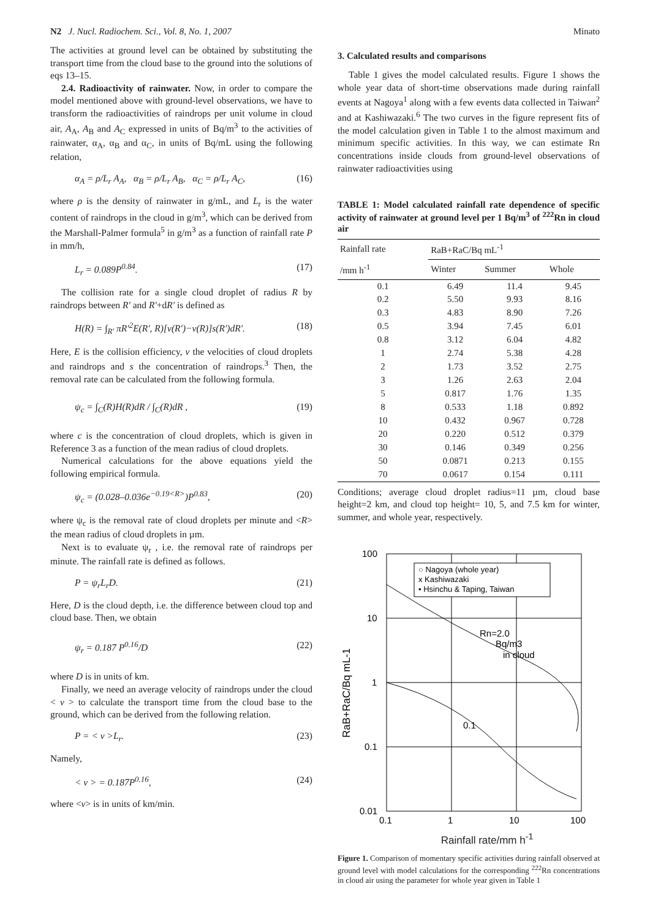N2 J. Nucl. Radiochem. Sci., Vol. 8, No. 1, 2007 Minato
The activities at ground level can be obtained by substituting the transport time from the cloud base to the ground into the solutions of eqs 13–15.
2.4. Radioactivity of rainwater. Now, in order to compare the model mentioned above with ground-level observations, we have to transform the radioactivities of raindrops per unit volume in cloud air, A<sub>A</sub>, A<sub>B</sub> and A<sub>C</sub> expressed in units of Bq/m<sup>3</sup> to the activities of rainwater, α<sub>A</sub>, α<sub>B</sub> and α<sub>C</sub>, in units of Bq/mL using the following relation,
α<sub>A</sub> = ρ/L<sub>r</sub> A<sub>A</sub>, α<sub>B</sub> = ρ/L<sub>r</sub> A<sub>B</sub>, α<sub>C</sub> = ρ/L<sub>r</sub> A<sub>C</sub>, (16)
where ρ is the density of rainwater in g/mL, and L<sub>r</sub> is the water content of raindrops in the cloud in g/m<sup>3</sup>, which can be derived from the Marshall-Palmer formula<sup>5</sup> in g/m<sup>3</sup> as a function of rainfall rate P in mm/h,
L<sub>r</sub> = 0.089P<sup>0.84</sup>. (17)
The collision rate for a single cloud droplet of radius R by raindrops between R′ and R′+dR′ is defined as
H(R) = ∫<sub>R′</sub> πR′<sup>2</sup>E(R′, R)[v(R′)−v(R)]s(R′)dR′. (18)
Here, E is the collision efficiency, v the velocities of cloud droplets and raindrops and s the concentration of raindrops.<sup>3</sup> Then, the removal rate can be calculated from the following formula.
ψ<sub>c</sub> = ∫<sub>C</sub>(R)H(R)dR / ∫<sub>C</sub>(R)dR , (19)
where c is the concentration of cloud droplets, which is given in Reference 3 as a function of the mean radius of cloud droplets.
Numerical calculations for the above equations yield the following empirical formula.
ψ<sub>c</sub> = (0.028–0.036e<sup>−0.19<R></sup>)P<sup>0.83</sup>, (20)
where ψ<sub>c</sub> is the removal rate of cloud droplets per minute and <R> the mean radius of cloud droplets in µm.
Next is to evaluate ψ<sub>r</sub> , i.e. the removal rate of raindrops per minute. The rainfall rate is defined as follows.
P = ψ<sub>r</sub>L<sub>r</sub>D. (21)
Here, D is the cloud depth, i.e. the difference between cloud top and cloud base. Then, we obtain
ψ<sub>r</sub> = 0.187 P<sup>0.16</sup>/D (22)
where D is in units of km.
Finally, we need an average velocity of raindrops under the cloud < v > to calculate the transport time from the cloud base to the ground, which can be derived from the following relation.
P = < v >L<sub>r</sub>. (23)
Namely,
< v > = 0.187P<sup>0.16</sup>, (24)
where <v> is in units of km/min.
3. Calculated results and comparisons
Table 1 gives the model calculated results. Figure 1 shows the whole year data of short-time observations made during rainfall events at Nagoya<sup>1</sup> along with a few events data collected in Taiwan<sup>2</sup> and at Kashiwazaki.<sup>6</sup> The two curves in the figure represent fits of the model calculation given in Table 1 to the almost maximum and minimum specific activities. In this way, we can estimate Rn concentrations inside clouds from ground-level observations of rainwater radioactivities using
TABLE 1: Model calculated rainfall rate dependence of specific activity of rainwater at ground level per 1 Bq/m<sup>3</sup> of <sup>222</sup>Rn in cloud air
| Rainfall rate | RaB+RaC/Bq mL<sup>-1</sup> | | |
| --- | --- | --- | --- |
| /mm h<sup>-1</sup> | Winter | Summer | Whole |
| 0.1 | 6.49 | 11.4 | 9.45 |
| 0.2 | 5.50 | 9.93 | 8.16 |
| 0.3 | 4.83 | 8.90 | 7.26 |
| 0.5 | 3.94 | 7.45 | 6.01 |
| 0.8 | 3.12 | 6.04 | 4.82 |
| 1 | 2.74 | 5.38 | 4.28 |
| 2 | 1.73 | 3.52 | 2.75 |
| 3 | 1.26 | 2.63 | 2.04 |
| 5 | 0.817 | 1.76 | 1.35 |
| 8 | 0.533 | 1.18 | 0.892 |
| 10 | 0.432 | 0.967 | 0.728 |
| 20 | 0.220 | 0.512 | 0.379 |
| 30 | 0.146 | 0.349 | 0.256 |
| 50 | 0.0871 | 0.213 | 0.155 |
| 70 | 0.0617 | 0.154 | 0.111 |
Conditions; average cloud droplet radius=11 µm, cloud base height=2 km, and cloud top height= 10, 5, and 7.5 km for winter, summer, and whole year, respectively.
○ Nagoya (whole year)
x Kashiwazaki
• Hsinchu & Taping, Taiwan
Rn=2.0
Bq/m3
in cloud
0.1
100
10
1
0.1
0.01
0.1
1
10
100
RaB+RaC/Bq mL-1
Rainfall rate/mm h<sup>-1</sup>
Figure 1. Comparison of momentary specific activities during rainfall observed at ground level with model calculations for the corresponding <sup>222</sup>Rn concentrations in cloud air using the parameter for whole year given in Table 1